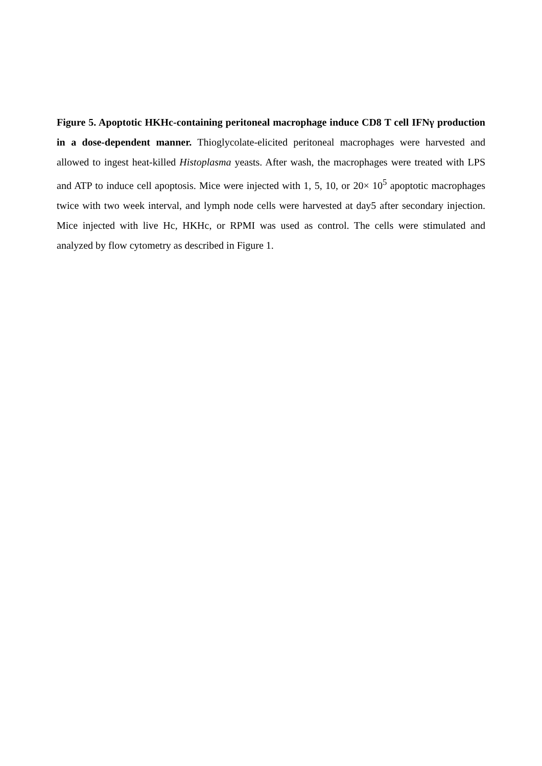Figure 5. Apoptotic HKHc-containing peritoneal macrophage induce CD8 T cell IFNγ production in a dose-dependent manner. Thioglycolate-elicited peritoneal macrophages were harvested and allowed to ingest heat-killed Histoplasma yeasts. After wash, the macrophages were treated with LPS and ATP to induce cell apoptosis. Mice were injected with 1, 5, 10, or 20× 10<sup>5</sup> apoptotic macrophages twice with two week interval, and lymph node cells were harvested at day5 after secondary injection. Mice injected with live Hc, HKHc, or RPMI was used as control. The cells were stimulated and analyzed by flow cytometry as described in Figure 1.